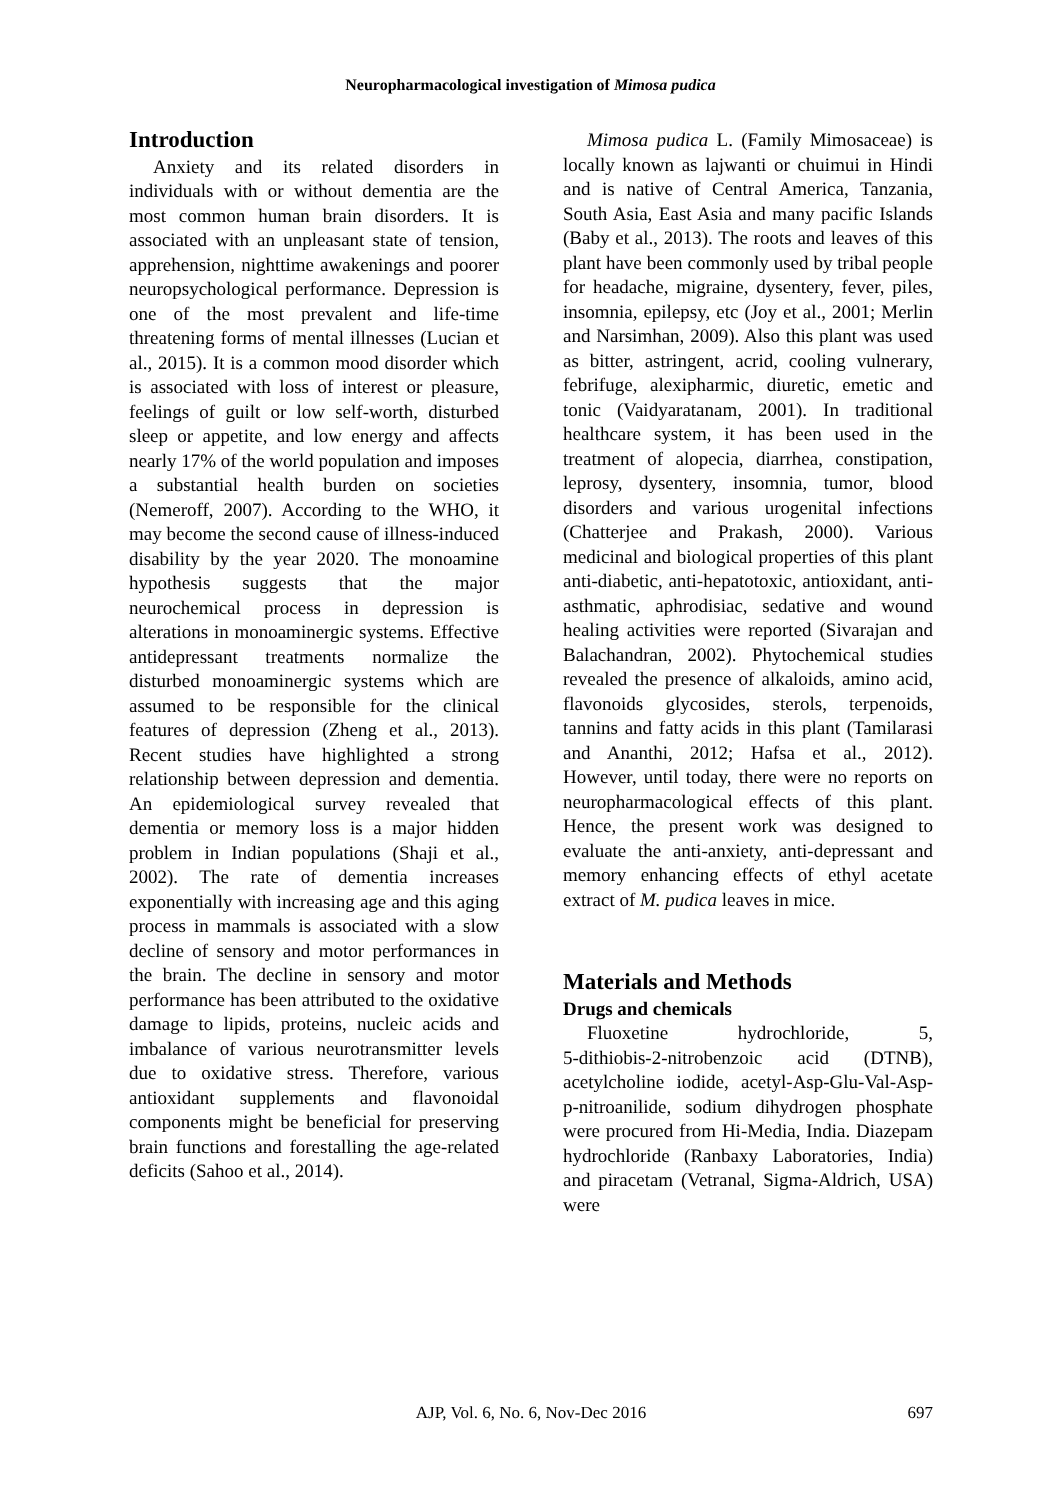Neuropharmacological investigation of Mimosa pudica
Introduction
Anxiety and its related disorders in individuals with or without dementia are the most common human brain disorders. It is associated with an unpleasant state of tension, apprehension, nighttime awakenings and poorer neuropsychological performance. Depression is one of the most prevalent and life-time threatening forms of mental illnesses (Lucian et al., 2015). It is a common mood disorder which is associated with loss of interest or pleasure, feelings of guilt or low self-worth, disturbed sleep or appetite, and low energy and affects nearly 17% of the world population and imposes a substantial health burden on societies (Nemeroff, 2007). According to the WHO, it may become the second cause of illness-induced disability by the year 2020. The monoamine hypothesis suggests that the major neurochemical process in depression is alterations in monoaminergic systems. Effective antidepressant treatments normalize the disturbed monoaminergic systems which are assumed to be responsible for the clinical features of depression (Zheng et al., 2013). Recent studies have highlighted a strong relationship between depression and dementia. An epidemiological survey revealed that dementia or memory loss is a major hidden problem in Indian populations (Shaji et al., 2002). The rate of dementia increases exponentially with increasing age and this aging process in mammals is associated with a slow decline of sensory and motor performances in the brain. The decline in sensory and motor performance has been attributed to the oxidative damage to lipids, proteins, nucleic acids and imbalance of various neurotransmitter levels due to oxidative stress. Therefore, various antioxidant supplements and flavonoidal components might be beneficial for preserving brain functions and forestalling the age-related deficits (Sahoo et al., 2014).
Mimosa pudica L. (Family Mimosaceae) is locally known as lajwanti or chuimui in Hindi and is native of Central America, Tanzania, South Asia, East Asia and many pacific Islands (Baby et al., 2013). The roots and leaves of this plant have been commonly used by tribal people for headache, migraine, dysentery, fever, piles, insomnia, epilepsy, etc (Joy et al., 2001; Merlin and Narsimhan, 2009). Also this plant was used as bitter, astringent, acrid, cooling vulnerary, febrifuge, alexipharmic, diuretic, emetic and tonic (Vaidyaratanam, 2001). In traditional healthcare system, it has been used in the treatment of alopecia, diarrhea, constipation, leprosy, dysentery, insomnia, tumor, blood disorders and various urogenital infections (Chatterjee and Prakash, 2000). Various medicinal and biological properties of this plant anti-diabetic, anti-hepatotoxic, antioxidant, anti-asthmatic, aphrodisiac, sedative and wound healing activities were reported (Sivarajan and Balachandran, 2002). Phytochemical studies revealed the presence of alkaloids, amino acid, flavonoids glycosides, sterols, terpenoids, tannins and fatty acids in this plant (Tamilarasi and Ananthi, 2012; Hafsa et al., 2012). However, until today, there were no reports on neuropharmacological effects of this plant. Hence, the present work was designed to evaluate the anti-anxiety, anti-depressant and memory enhancing effects of ethyl acetate extract of M. pudica leaves in mice.
Materials and Methods
Drugs and chemicals
Fluoxetine hydrochloride, 5, 5‑dithiobis‑2‑nitrobenzoic acid (DTNB), acetylcholine iodide, acetyl-Asp-Glu-Val-Asp-p‑nitroanilide, sodium dihydrogen phosphate were procured from Hi‑Media, India. Diazepam hydrochloride (Ranbaxy Laboratories, India) and piracetam (Vetranal, Sigma-Aldrich, USA) were
AJP, Vol. 6, No. 6, Nov-Dec 2016
697